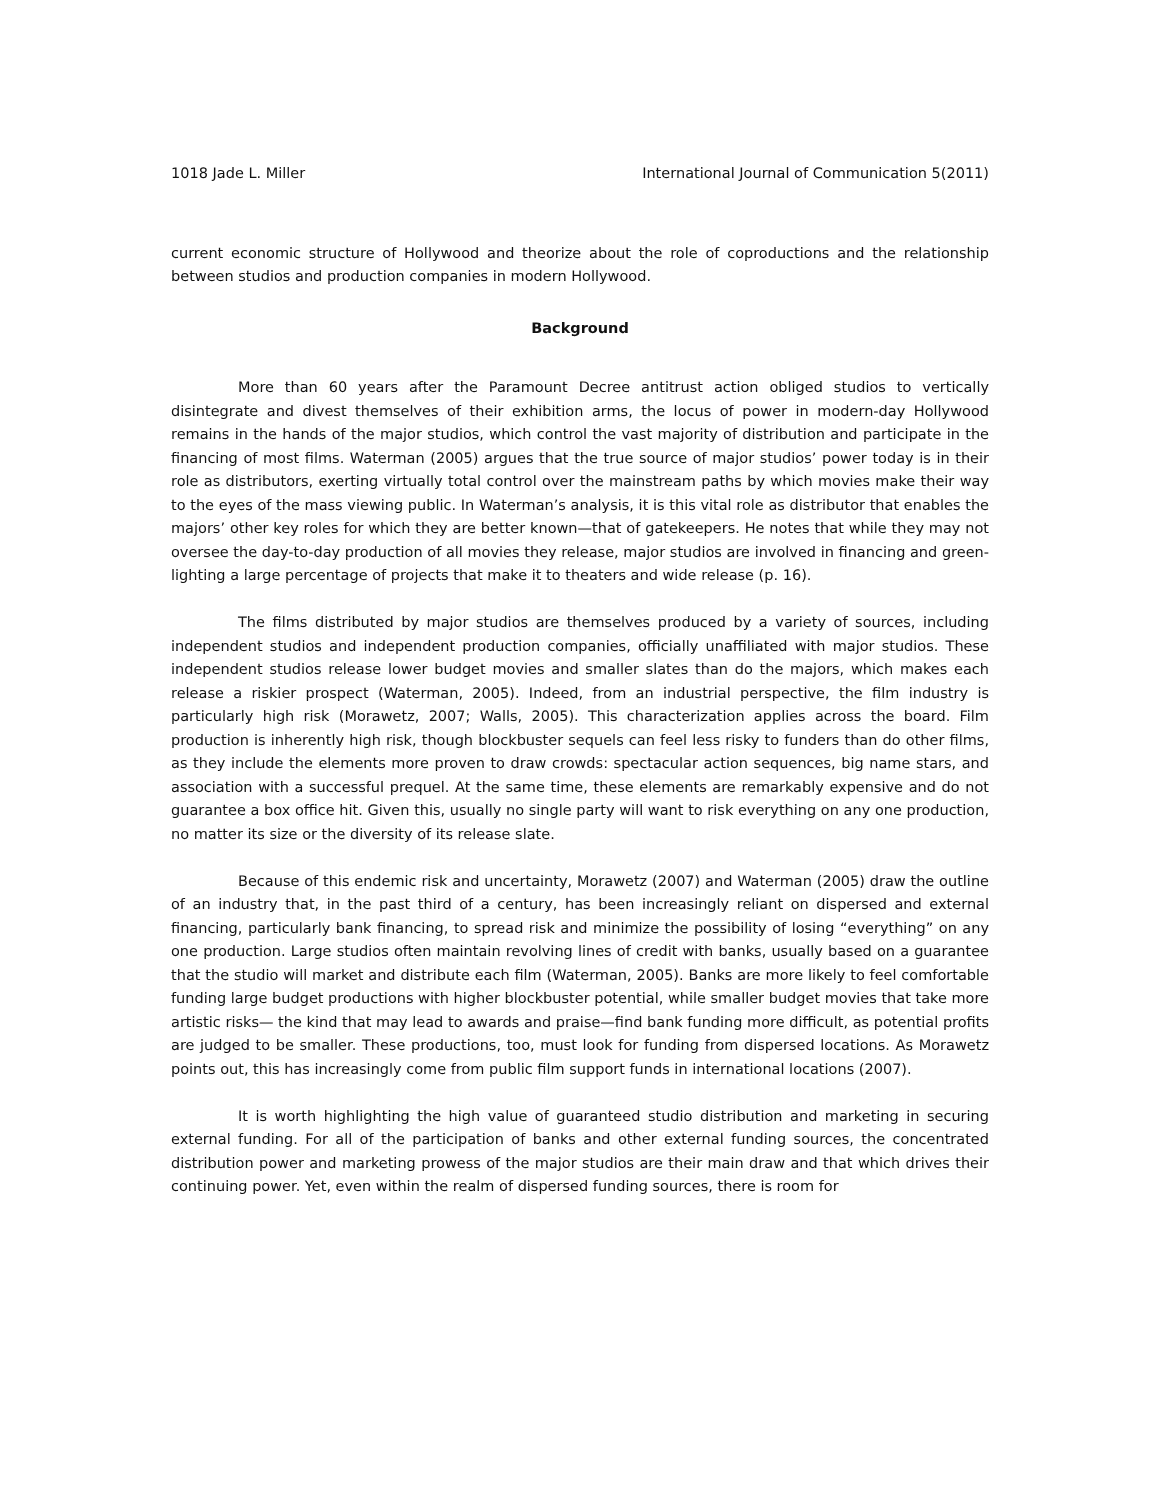1018 Jade L. Miller International Journal of Communication 5(2011)
current economic structure of Hollywood and theorize about the role of coproductions and the relationship between studios and production companies in modern Hollywood.
Background
More than 60 years after the Paramount Decree antitrust action obliged studios to vertically disintegrate and divest themselves of their exhibition arms, the locus of power in modern-day Hollywood remains in the hands of the major studios, which control the vast majority of distribution and participate in the financing of most films. Waterman (2005) argues that the true source of major studios’ power today is in their role as distributors, exerting virtually total control over the mainstream paths by which movies make their way to the eyes of the mass viewing public. In Waterman’s analysis, it is this vital role as distributor that enables the majors’ other key roles for which they are better known—that of gatekeepers. He notes that while they may not oversee the day-to-day production of all movies they release, major studios are involved in financing and green-lighting a large percentage of projects that make it to theaters and wide release (p. 16).
The films distributed by major studios are themselves produced by a variety of sources, including independent studios and independent production companies, officially unaffiliated with major studios. These independent studios release lower budget movies and smaller slates than do the majors, which makes each release a riskier prospect (Waterman, 2005). Indeed, from an industrial perspective, the film industry is particularly high risk (Morawetz, 2007; Walls, 2005). This characterization applies across the board. Film production is inherently high risk, though blockbuster sequels can feel less risky to funders than do other films, as they include the elements more proven to draw crowds: spectacular action sequences, big name stars, and association with a successful prequel. At the same time, these elements are remarkably expensive and do not guarantee a box office hit. Given this, usually no single party will want to risk everything on any one production, no matter its size or the diversity of its release slate.
Because of this endemic risk and uncertainty, Morawetz (2007) and Waterman (2005) draw the outline of an industry that, in the past third of a century, has been increasingly reliant on dispersed and external financing, particularly bank financing, to spread risk and minimize the possibility of losing “everything” on any one production. Large studios often maintain revolving lines of credit with banks, usually based on a guarantee that the studio will market and distribute each film (Waterman, 2005). Banks are more likely to feel comfortable funding large budget productions with higher blockbuster potential, while smaller budget movies that take more artistic risks— the kind that may lead to awards and praise—find bank funding more difficult, as potential profits are judged to be smaller. These productions, too, must look for funding from dispersed locations. As Morawetz points out, this has increasingly come from public film support funds in international locations (2007).
It is worth highlighting the high value of guaranteed studio distribution and marketing in securing external funding. For all of the participation of banks and other external funding sources, the concentrated distribution power and marketing prowess of the major studios are their main draw and that which drives their continuing power. Yet, even within the realm of dispersed funding sources, there is room for